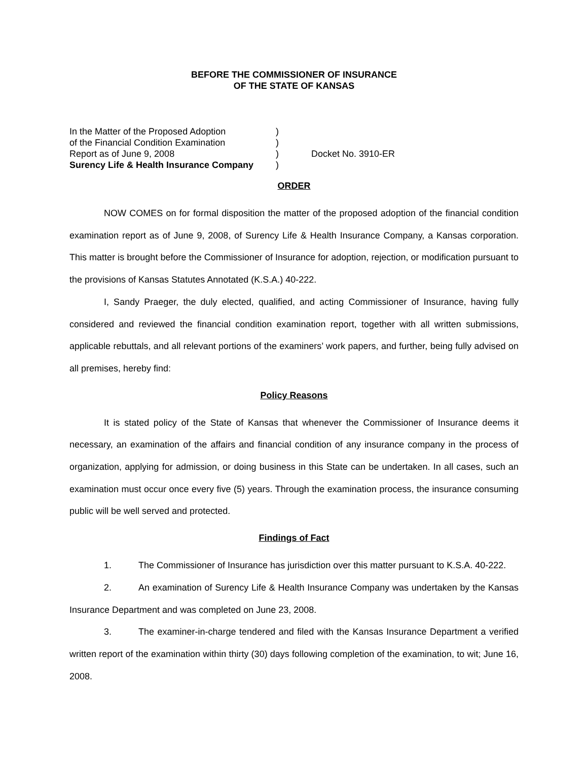BEFORE THE COMMISSIONER OF INSURANCE
OF THE STATE OF KANSAS
In the Matter of the Proposed Adoption
)
of the Financial Condition Examination
)
Report as of June 9, 2008
)
Docket No. 3910-ER
Surency Life & Health Insurance Company
)
ORDER
NOW COMES on for formal disposition the matter of the proposed adoption of the financial condition examination report as of June 9, 2008, of Surency Life & Health Insurance Company, a Kansas corporation. This matter is brought before the Commissioner of Insurance for adoption, rejection, or modification pursuant to the provisions of Kansas Statutes Annotated (K.S.A.) 40-222.
I, Sandy Praeger, the duly elected, qualified, and acting Commissioner of Insurance, having fully considered and reviewed the financial condition examination report, together with all written submissions, applicable rebuttals, and all relevant portions of the examiners’ work papers, and further, being fully advised on all premises, hereby find:
Policy Reasons
It is stated policy of the State of Kansas that whenever the Commissioner of Insurance deems it necessary, an examination of the affairs and financial condition of any insurance company in the process of organization, applying for admission, or doing business in this State can be undertaken. In all cases, such an examination must occur once every five (5) years. Through the examination process, the insurance consuming public will be well served and protected.
Findings of Fact
1. The Commissioner of Insurance has jurisdiction over this matter pursuant to K.S.A. 40-222.
2. An examination of Surency Life & Health Insurance Company was undertaken by the Kansas Insurance Department and was completed on June 23, 2008.
3. The examiner-in-charge tendered and filed with the Kansas Insurance Department a verified written report of the examination within thirty (30) days following completion of the examination, to wit; June 16, 2008.